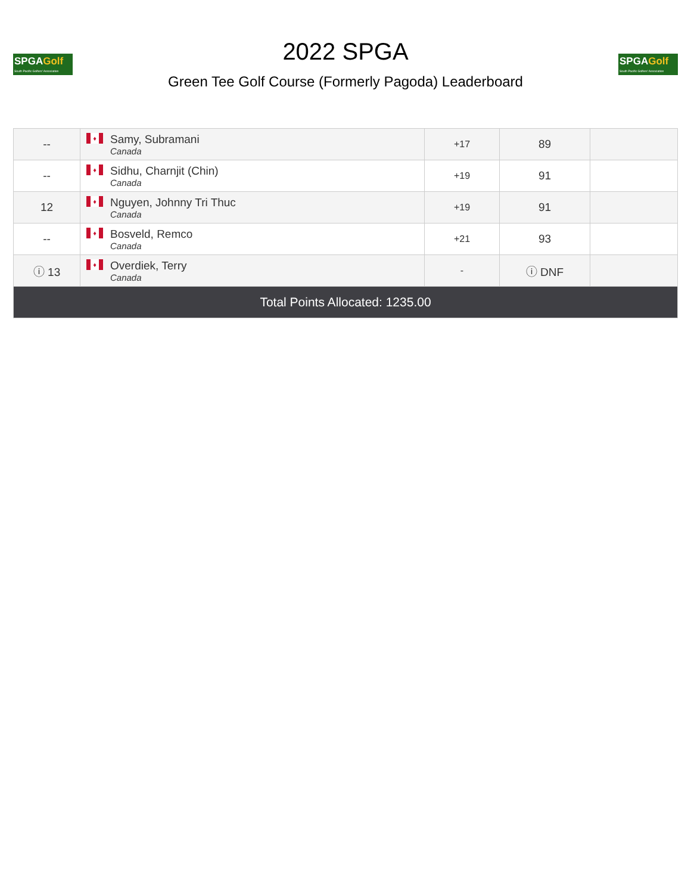SPGAGolf
South Pacific Golfers' Association
2022 SPGA
Green Tee Golf Course (Formerly Pagoda) Leaderboard
SPGAGolf
South Pacific Golfers' Association
| -- | ♦ Samy, Subramani Canada | +17 | 89 | |
| -- | ♦ Sidhu, Charnjit (Chin) Canada | +19 | 91 | |
| 12 | ♦ Nguyen, Johnny Tri Thuc Canada | +19 | 91 | |
| -- | ♦ Bosveld, Remco Canada | +21 | 93 | |
| ⓘ 13 | ♦ Overdiek, Terry Canada | - | ⓘ DNF | |
| Total Points Allocated: 1235.00 | | | | |